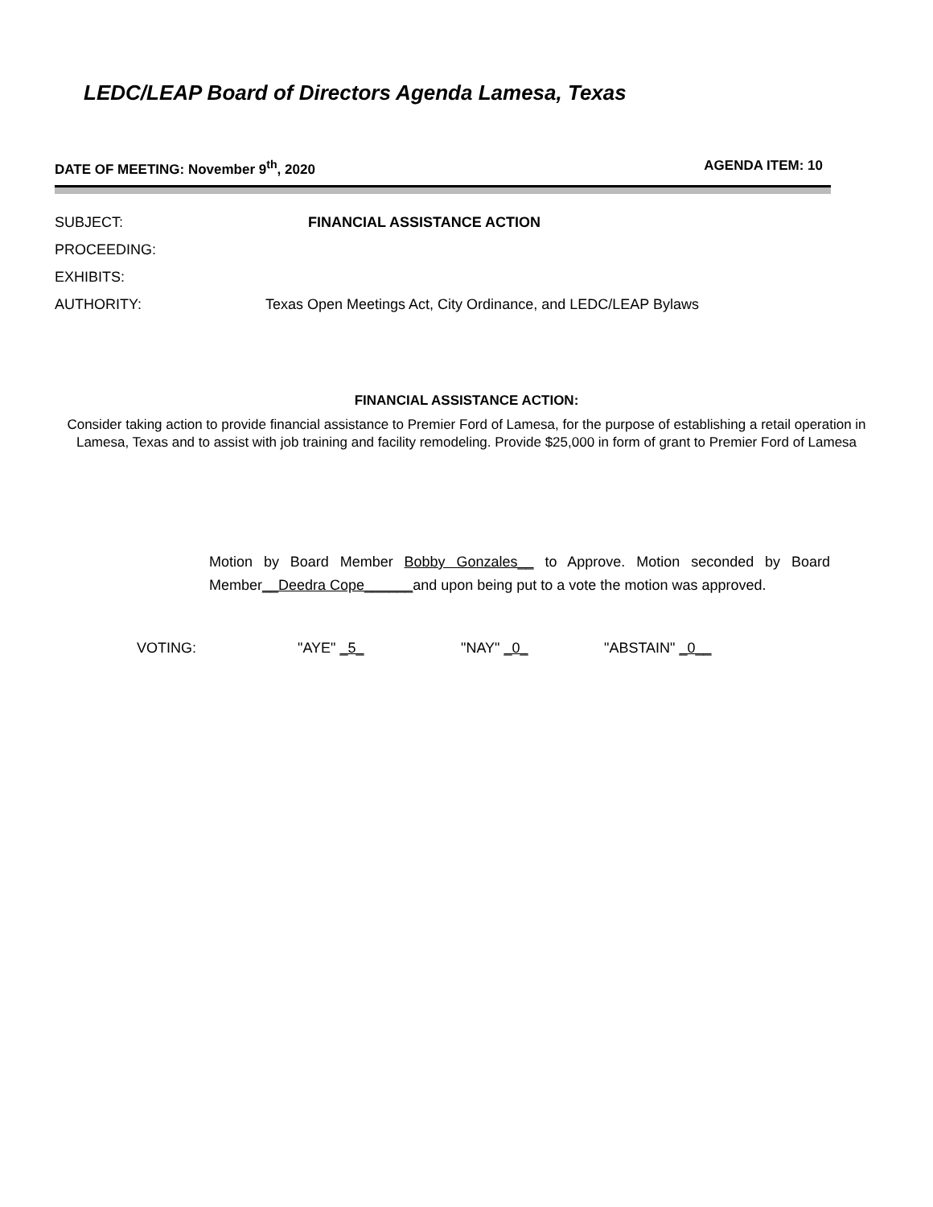LEDC/LEAP Board of Directors Agenda Lamesa, Texas
DATE OF MEETING: November 9<sup>th</sup>, 2020 AGENDA ITEM: 10
SUBJECT: FINANCIAL ASSISTANCE ACTION
PROCEEDING:
EXHIBITS:
AUTHORITY: Texas Open Meetings Act, City Ordinance, and LEDC/LEAP Bylaws
FINANCIAL ASSISTANCE ACTION:
Consider taking action to provide financial assistance to Premier Ford of Lamesa, for the purpose of establishing a retail operation in Lamesa, Texas and to assist with job training and facility remodeling. Provide $25,000 in form of grant to Premier Ford of Lamesa
Motion by Board Member Bobby Gonzales__ to Approve. Motion seconded by Board Member__Deedra Cope______and upon being put to a vote the motion was approved.
VOTING: "AYE" _5_ "NAY" _0_ "ABSTAIN" _0__